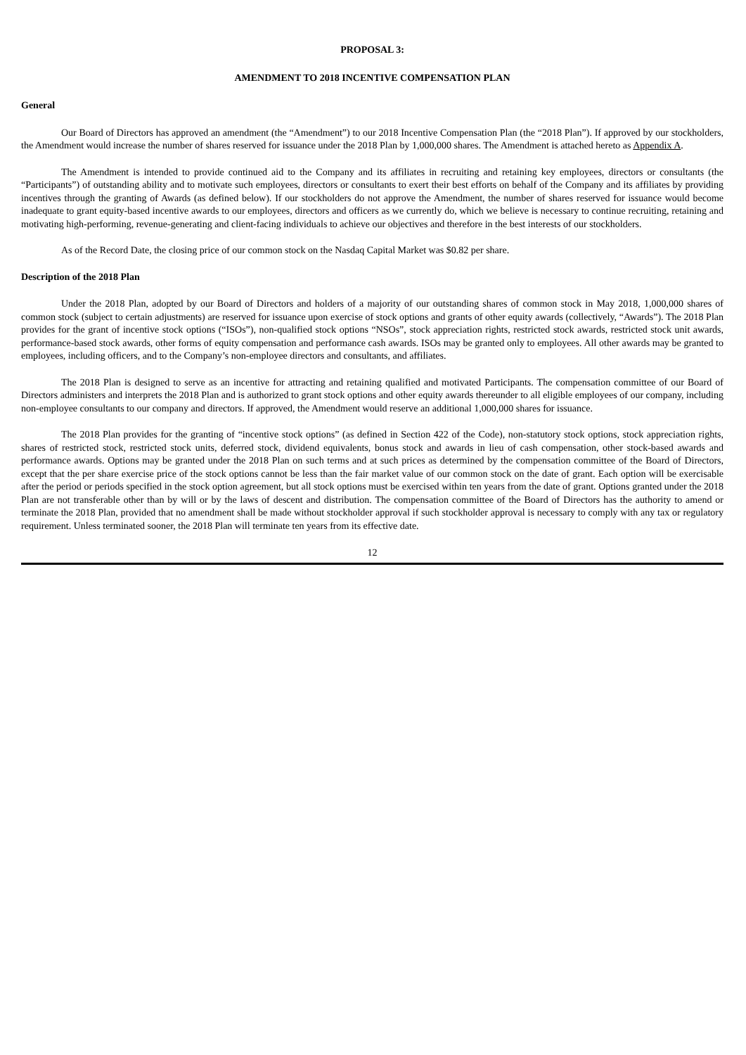PROPOSAL 3:
AMENDMENT TO 2018 INCENTIVE COMPENSATION PLAN
General
Our Board of Directors has approved an amendment (the “Amendment”) to our 2018 Incentive Compensation Plan (the “2018 Plan”). If approved by our stockholders, the Amendment would increase the number of shares reserved for issuance under the 2018 Plan by 1,000,000 shares. The Amendment is attached hereto as Appendix A.
The Amendment is intended to provide continued aid to the Company and its affiliates in recruiting and retaining key employees, directors or consultants (the “Participants”) of outstanding ability and to motivate such employees, directors or consultants to exert their best efforts on behalf of the Company and its affiliates by providing incentives through the granting of Awards (as defined below). If our stockholders do not approve the Amendment, the number of shares reserved for issuance would become inadequate to grant equity-based incentive awards to our employees, directors and officers as we currently do, which we believe is necessary to continue recruiting, retaining and motivating high-performing, revenue-generating and client-facing individuals to achieve our objectives and therefore in the best interests of our stockholders.
As of the Record Date, the closing price of our common stock on the Nasdaq Capital Market was $0.82 per share.
Description of the 2018 Plan
Under the 2018 Plan, adopted by our Board of Directors and holders of a majority of our outstanding shares of common stock in May 2018, 1,000,000 shares of common stock (subject to certain adjustments) are reserved for issuance upon exercise of stock options and grants of other equity awards (collectively, “Awards”). The 2018 Plan provides for the grant of incentive stock options (“ISOs”), non-qualified stock options “NSOs”, stock appreciation rights, restricted stock awards, restricted stock unit awards, performance-based stock awards, other forms of equity compensation and performance cash awards. ISOs may be granted only to employees. All other awards may be granted to employees, including officers, and to the Company’s non-employee directors and consultants, and affiliates.
The 2018 Plan is designed to serve as an incentive for attracting and retaining qualified and motivated Participants. The compensation committee of our Board of Directors administers and interprets the 2018 Plan and is authorized to grant stock options and other equity awards thereunder to all eligible employees of our company, including non-employee consultants to our company and directors. If approved, the Amendment would reserve an additional 1,000,000 shares for issuance.
The 2018 Plan provides for the granting of “incentive stock options” (as defined in Section 422 of the Code), non-statutory stock options, stock appreciation rights, shares of restricted stock, restricted stock units, deferred stock, dividend equivalents, bonus stock and awards in lieu of cash compensation, other stock-based awards and performance awards. Options may be granted under the 2018 Plan on such terms and at such prices as determined by the compensation committee of the Board of Directors, except that the per share exercise price of the stock options cannot be less than the fair market value of our common stock on the date of grant. Each option will be exercisable after the period or periods specified in the stock option agreement, but all stock options must be exercised within ten years from the date of grant. Options granted under the 2018 Plan are not transferable other than by will or by the laws of descent and distribution. The compensation committee of the Board of Directors has the authority to amend or terminate the 2018 Plan, provided that no amendment shall be made without stockholder approval if such stockholder approval is necessary to comply with any tax or regulatory requirement. Unless terminated sooner, the 2018 Plan will terminate ten years from its effective date.
12